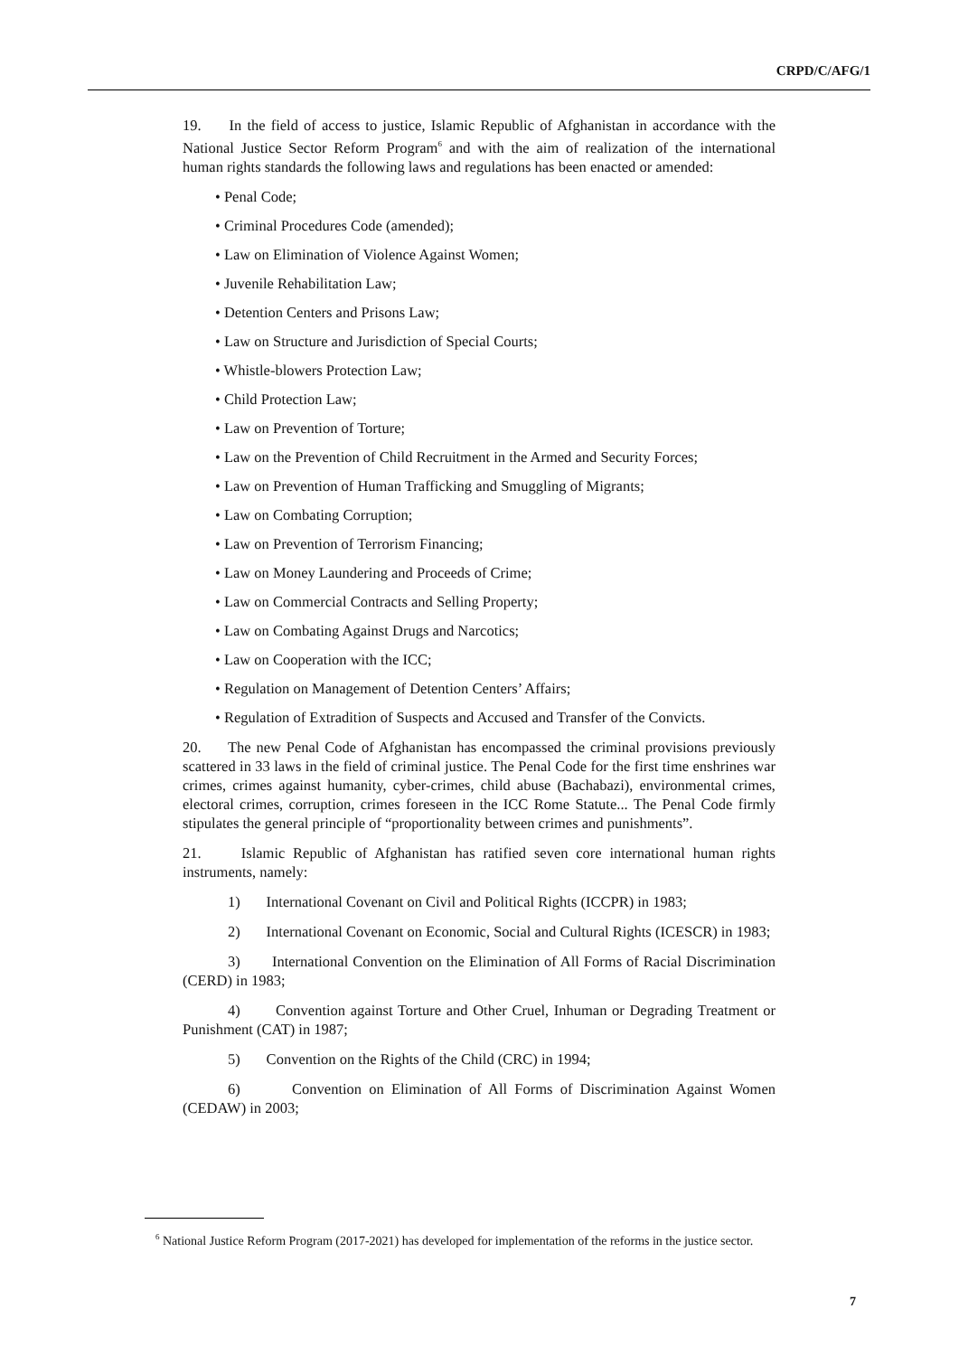CRPD/C/AFG/1
19. In the field of access to justice, Islamic Republic of Afghanistan in accordance with the National Justice Sector Reform Program<sup>6</sup> and with the aim of realization of the international human rights standards the following laws and regulations has been enacted or amended:
• Penal Code;
• Criminal Procedures Code (amended);
• Law on Elimination of Violence Against Women;
• Juvenile Rehabilitation Law;
• Detention Centers and Prisons Law;
• Law on Structure and Jurisdiction of Special Courts;
• Whistle-blowers Protection Law;
• Child Protection Law;
• Law on Prevention of Torture;
• Law on the Prevention of Child Recruitment in the Armed and Security Forces;
• Law on Prevention of Human Trafficking and Smuggling of Migrants;
• Law on Combating Corruption;
• Law on Prevention of Terrorism Financing;
• Law on Money Laundering and Proceeds of Crime;
• Law on Commercial Contracts and Selling Property;
• Law on Combating Against Drugs and Narcotics;
• Law on Cooperation with the ICC;
• Regulation on Management of Detention Centers’ Affairs;
• Regulation of Extradition of Suspects and Accused and Transfer of the Convicts.
20. The new Penal Code of Afghanistan has encompassed the criminal provisions previously scattered in 33 laws in the field of criminal justice. The Penal Code for the first time enshrines war crimes, crimes against humanity, cyber-crimes, child abuse (Bachabazi), environmental crimes, electoral crimes, corruption, crimes foreseen in the ICC Rome Statute... The Penal Code firmly stipulates the general principle of “proportionality between crimes and punishments”.
21. Islamic Republic of Afghanistan has ratified seven core international human rights instruments, namely:
1) International Covenant on Civil and Political Rights (ICCPR) in 1983;
2) International Covenant on Economic, Social and Cultural Rights (ICESCR) in 1983;
3) International Convention on the Elimination of All Forms of Racial Discrimination (CERD) in 1983;
4) Convention against Torture and Other Cruel, Inhuman or Degrading Treatment or Punishment (CAT) in 1987;
5) Convention on the Rights of the Child (CRC) in 1994;
6) Convention on Elimination of All Forms of Discrimination Against Women (CEDAW) in 2003;
<sup>6</sup> National Justice Reform Program (2017-2021) has developed for implementation of the reforms in the justice sector.
7